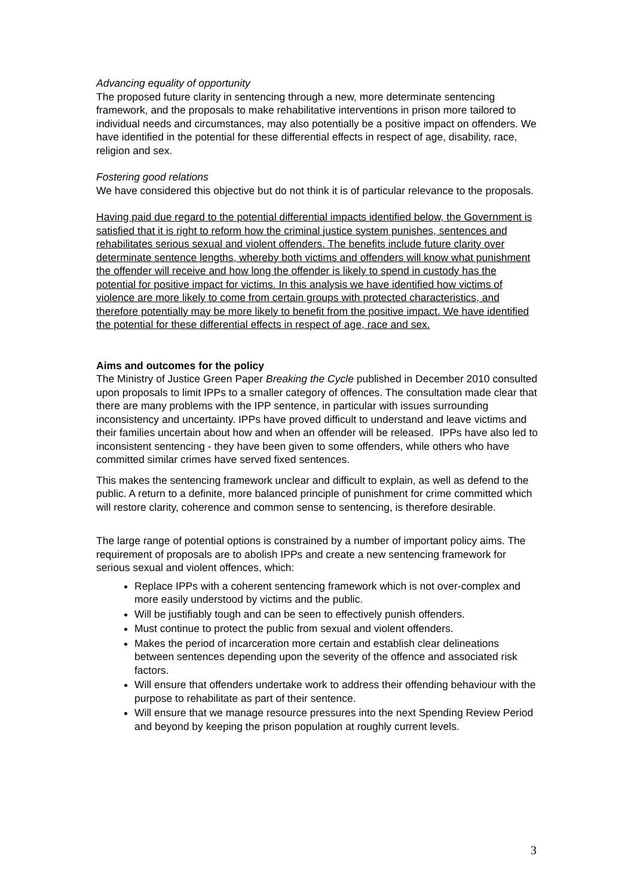Advancing equality of opportunity
The proposed future clarity in sentencing through a new, more determinate sentencing framework, and the proposals to make rehabilitative interventions in prison more tailored to individual needs and circumstances, may also potentially be a positive impact on offenders. We have identified in the potential for these differential effects in respect of age, disability, race, religion and sex.
Fostering good relations
We have considered this objective but do not think it is of particular relevance to the proposals.
Having paid due regard to the potential differential impacts identified below, the Government is satisfied that it is right to reform how the criminal justice system punishes, sentences and rehabilitates serious sexual and violent offenders. The benefits include future clarity over determinate sentence lengths, whereby both victims and offenders will know what punishment the offender will receive and how long the offender is likely to spend in custody has the potential for positive impact for victims. In this analysis we have identified how victims of violence are more likely to come from certain groups with protected characteristics, and therefore potentially may be more likely to benefit from the positive impact. We have identified the potential for these differential effects in respect of age, race and sex.
Aims and outcomes for the policy
The Ministry of Justice Green Paper Breaking the Cycle published in December 2010 consulted upon proposals to limit IPPs to a smaller category of offences. The consultation made clear that there are many problems with the IPP sentence, in particular with issues surrounding inconsistency and uncertainty. IPPs have proved difficult to understand and leave victims and their families uncertain about how and when an offender will be released. IPPs have also led to inconsistent sentencing - they have been given to some offenders, while others who have committed similar crimes have served fixed sentences.
This makes the sentencing framework unclear and difficult to explain, as well as defend to the public. A return to a definite, more balanced principle of punishment for crime committed which will restore clarity, coherence and common sense to sentencing, is therefore desirable.
The large range of potential options is constrained by a number of important policy aims. The requirement of proposals are to abolish IPPs and create a new sentencing framework for serious sexual and violent offences, which:
Replace IPPs with a coherent sentencing framework which is not over-complex and more easily understood by victims and the public.
Will be justifiably tough and can be seen to effectively punish offenders.
Must continue to protect the public from sexual and violent offenders.
Makes the period of incarceration more certain and establish clear delineations between sentences depending upon the severity of the offence and associated risk factors.
Will ensure that offenders undertake work to address their offending behaviour with the purpose to rehabilitate as part of their sentence.
Will ensure that we manage resource pressures into the next Spending Review Period and beyond by keeping the prison population at roughly current levels.
3